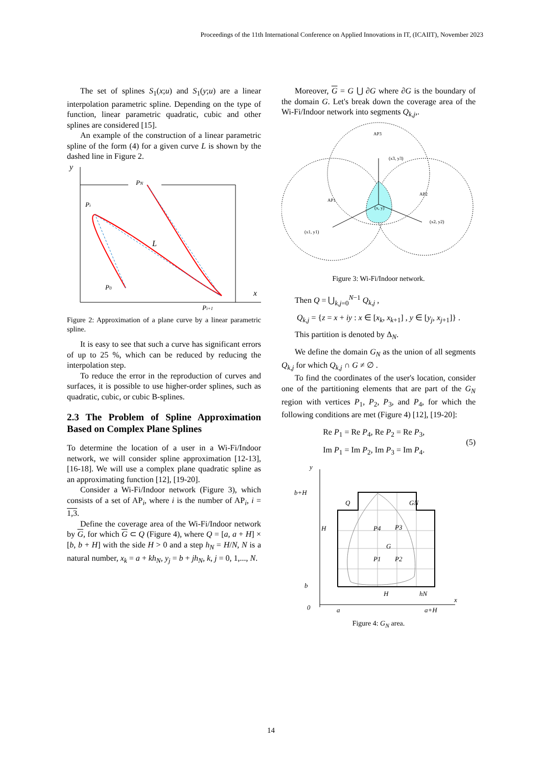Proceedings of the 11th International Conference on Applied Innovations in IT, (ICAIIT), November 2023
The set of splines S<sub>1</sub>(x;u) and S<sub>1</sub>(y;u) are a linear interpolation parametric spline. Depending on the type of function, linear parametric quadratic, cubic and other splines are considered [15].
An example of the construction of a linear parametric spline of the form (4) for a given curve L is shown by the dashed line in Figure 2.
y
x
PN
Pi
P0
Pi+1
L
Figure 2: Approximation of a plane curve by a linear parametric spline.
It is easy to see that such a curve has significant errors of up to 25 %, which can be reduced by reducing the interpolation step.
To reduce the error in the reproduction of curves and surfaces, it is possible to use higher-order splines, such as quadratic, cubic, or cubic B-splines.
2.3 The Problem of Spline Approximation Based on Complex Plane Splines
To determine the location of a user in a Wi-Fi/Indoor network, we will consider spline approximation [12-13], [16-18]. We will use a complex plane quadratic spline as an approximating function [12], [19-20].
Consider a Wi-Fi/Indoor network (Figure 3), which consists of a set of AP<sub>i</sub>, where i is the number of AP<sub>i</sub>, i = 1,3.
Define the coverage area of the Wi-Fi/Indoor network by G, for which G ⊂ Q (Figure 4), where Q = [a, a + H] × [b, b + H] with the side H > 0 and a step h<sub>N</sub> = H/N, N is a natural number, x<sub>k</sub> = a + kh<sub>N</sub>, y<sub>j</sub> = b + jh<sub>N</sub>, k, j = 0, 1,..., N.
Moreover, G = G ⋃ ∂G where ∂G is the boundary of the domain G. Let's break down the coverage area of the Wi-Fi/Indoor network into segments Q<sub>k,j</sub>,.
AP3
(x3, y3)
AP1
(x1, y1)
AP2
(x2, y2)
(x, y)
Figure 3: Wi-Fi/Indoor network.
Then Q = ⋃<sub>k,j=0</sub><sup>N−1</sup> Q<sub>k,j</sub> ,
Q<sub>k,j</sub> = {z = x + iy : x ∈ [x<sub>k</sub>, x<sub>k+1</sub>] , y ∈ [y<sub>j</sub>, x<sub>j+1</sub>]} .
This partition is denoted by Δ<sub>N</sub>.
We define the domain G<sub>N</sub> as the union of all segments Q<sub>k,j</sub> for which Q<sub>k,j</sub> ∩ G ≠ ∅ .
To find the coordinates of the user's location, consider one of the partitioning elements that are part of the G<sub>N</sub> region with vertices P<sub>1</sub>, P<sub>2</sub>, P<sub>3</sub>, and P<sub>4</sub>, for which the following conditions are met (Figure 4) [12], [19-20]:
Re P<sub>1</sub> = Re P<sub>4</sub>, Re P<sub>2</sub> = Re P<sub>3</sub>,
Im P<sub>1</sub> = Im P<sub>2</sub>, Im P<sub>3</sub> = Im P<sub>4</sub>.
(5)
y
b+H
b
0
a
a+H
x
Q
GN
P4
P3
G
P1
P2
H
H
hN
Figure 4: G<sub>N</sub> area.
14